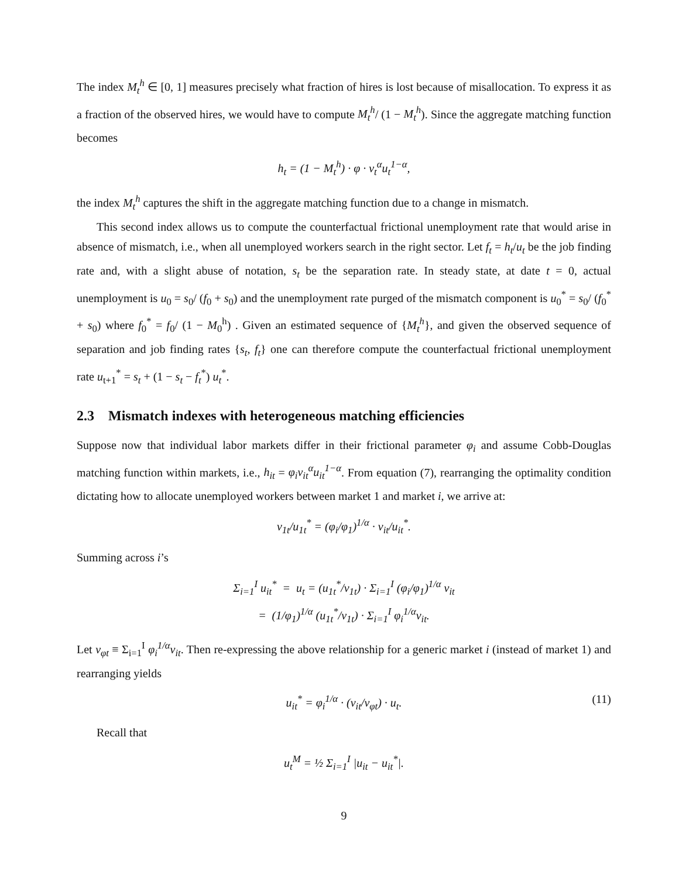The index M<sub>t</sub><sup>h</sup> ∈ [0, 1] measures precisely what fraction of hires is lost because of misallocation. To express it as a fraction of the observed hires, we would have to compute M<sub>t</sub><sup>h</sup>/ (1 − M<sub>t</sub><sup>h</sup>). Since the aggregate matching function becomes
h<sub>t</sub> = (1 − M<sub>t</sub><sup>h</sup>) · φ · v<sub>t</sub><sup>α</sup>u<sub>t</sub><sup>1−α</sup>,
the index M<sub>t</sub><sup>h</sup> captures the shift in the aggregate matching function due to a change in mismatch.
This second index allows us to compute the counterfactual frictional unemployment rate that would arise in absence of mismatch, i.e., when all unemployed workers search in the right sector. Let f<sub>t</sub> = h<sub>t</sub>/u<sub>t</sub> be the job finding rate and, with a slight abuse of notation, s<sub>t</sub> be the separation rate. In steady state, at date t = 0, actual unemployment is u<sub>0</sub> = s<sub>0</sub>/ (f<sub>0</sub> + s<sub>0</sub>) and the unemployment rate purged of the mismatch component is u<sub>0</sub><sup>*</sup> = s<sub>0</sub>/ (f<sub>0</sub><sup>*</sup> + s<sub>0</sub>) where f<sub>0</sub><sup>*</sup> = f<sub>0</sub>/ (1 − M<sub>0</sub><sup>h</sup>) . Given an estimated sequence of {M<sub>t</sub><sup>h</sup>}, and given the observed sequence of separation and job finding rates {s<sub>t</sub>, f<sub>t</sub>} one can therefore compute the counterfactual frictional unemployment rate u<sub>t+1</sub><sup>*</sup> = s<sub>t</sub> + (1 − s<sub>t</sub> − f<sub>t</sub><sup>*</sup>) u<sub>t</sub><sup>*</sup>.
2.3 Mismatch indexes with heterogeneous matching efficiencies
Suppose now that individual labor markets differ in their frictional parameter φ<sub>i</sub> and assume Cobb-Douglas matching function within markets, i.e., h<sub>it</sub> = φ<sub>i</sub>v<sub>it</sub><sup>α</sup>u<sub>it</sub><sup>1−α</sup>. From equation (7), rearranging the optimality condition dictating how to allocate unemployed workers between market 1 and market i, we arrive at:
v<sub>1t</sub>/u<sub>1t</sub><sup>*</sup> = (φ<sub>i</sub>/φ<sub>1</sub>)<sup>1/α</sup> · v<sub>it</sub>/u<sub>it</sub><sup>*</sup>.
Summing across i’s
Σ<sub>i=1</sub><sup>I</sup> u<sub>it</sub><sup>*</sup> = u<sub>t</sub> = (u<sub>1t</sub><sup>*</sup>/v<sub>1t</sub>) · Σ<sub>i=1</sub><sup>I</sup> (φ<sub>i</sub>/φ<sub>1</sub>)<sup>1/α</sup> v<sub>it</sub>
= (1/φ<sub>1</sub>)<sup>1/α</sup> (u<sub>1t</sub><sup>*</sup>/v<sub>1t</sub>) · Σ<sub>i=1</sub><sup>I</sup> φ<sub>i</sub><sup>1/α</sup>v<sub>it</sub>.
Let v<sub>φt</sub> ≡ Σ<sub>i=1</sub><sup>I</sup> φ<sub>i</sub><sup>1/α</sup>v<sub>it</sub>. Then re-expressing the above relationship for a generic market i (instead of market 1) and rearranging yields
u<sub>it</sub><sup>*</sup> = φ<sub>i</sub><sup>1/α</sup> · (v<sub>it</sub>/v<sub>φt</sub>) · u<sub>t</sub>. (11)
Recall that
u<sub>t</sub><sup>M</sup> = ½ Σ<sub>i=1</sub><sup>I</sup> |u<sub>it</sub> − u<sub>it</sub><sup>*</sup>|.
9